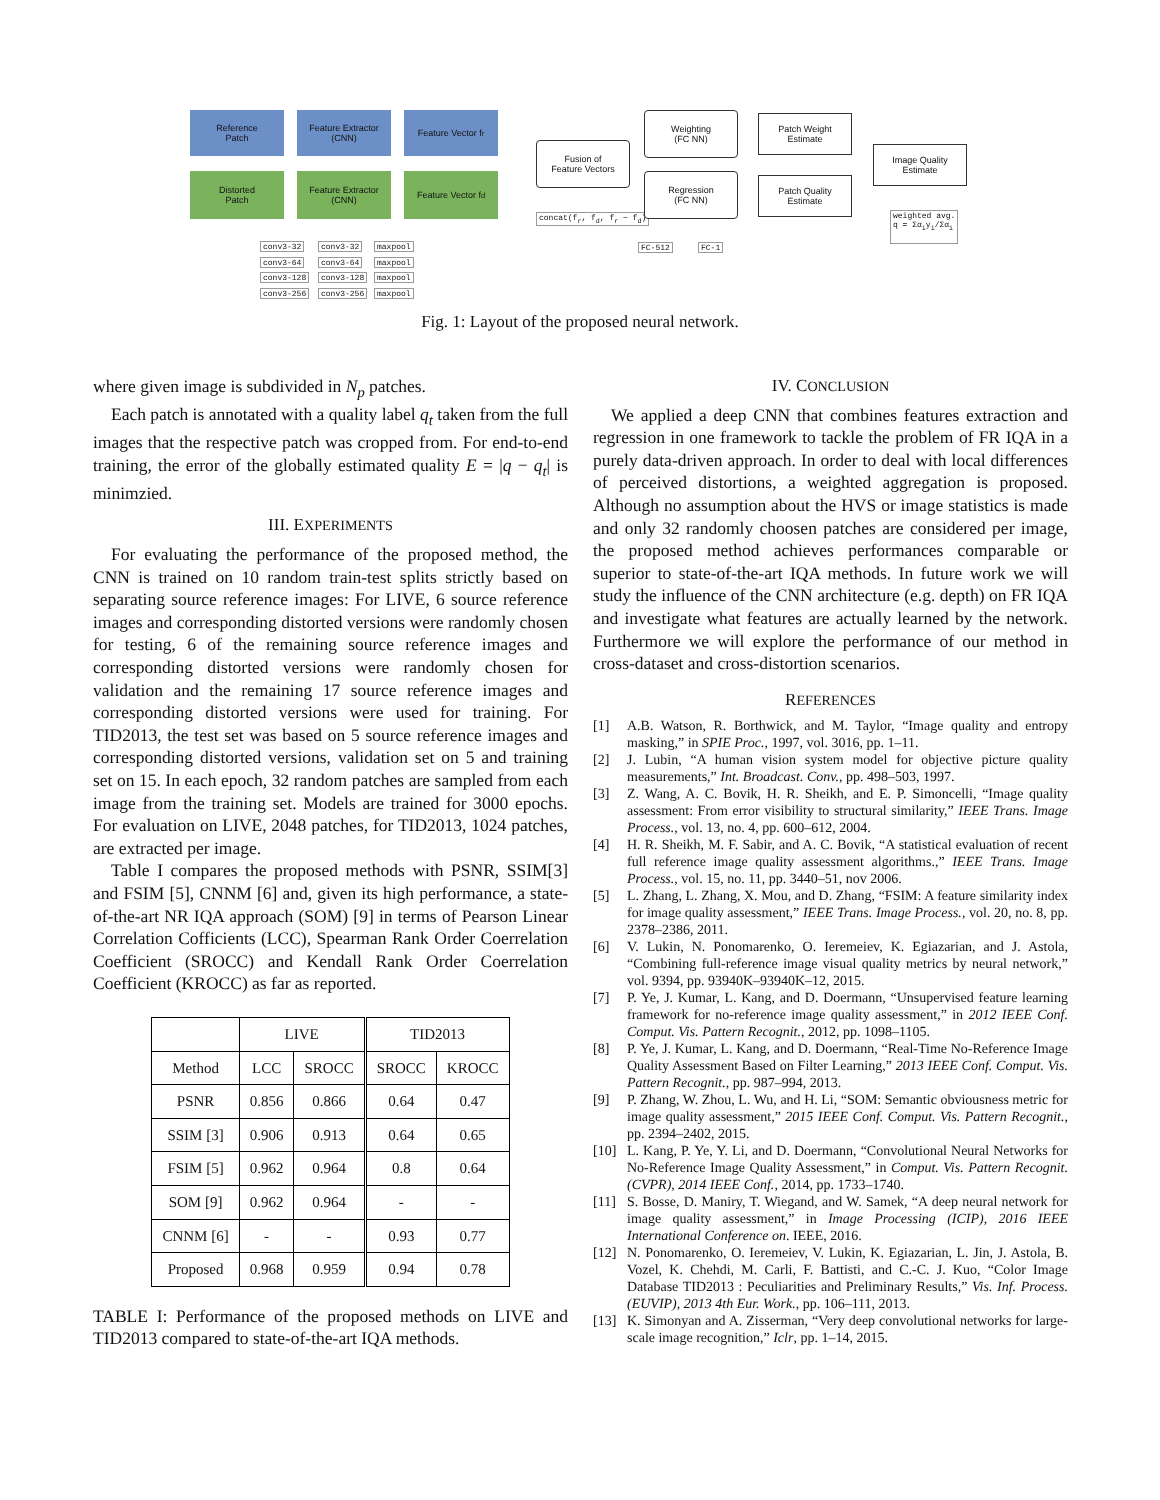Reference
Patch
Feature Extractor
(CNN)
Feature Vector f<sub>r</sub>
Distorted
Patch
Feature Extractor
(CNN)
Feature Vector f<sub>d</sub>
Fusion of
Feature Vectors
concat(f<sub>r</sub>, f<sub>d</sub>, f<sub>r</sub> − f<sub>d</sub>)
Weighting
(FC NN)
Regression
(FC NN)
Patch Weight
Estimate
Patch Quality
Estimate
Image Quality
Estimate
weighted avg.
q = Σα<sub>i</sub>y<sub>i</sub>/Σα<sub>i</sub>
FC-512 FC-1
conv3-32 conv3-32 maxpool
conv3-64 conv3-64 maxpool
conv3-128 conv3-128 maxpool
conv3-256 conv3-256 maxpool
Fig. 1: Layout of the proposed neural network.
where given image is subdivided in N<sub>p</sub> patches.
Each patch is annotated with a quality label q<sub>t</sub> taken from the full images that the respective patch was cropped from. For end-to-end training, the error of the globally estimated quality E = |q − q<sub>t</sub>| is minimzied.
III. EXPERIMENTS
For evaluating the performance of the proposed method, the CNN is trained on 10 random train-test splits strictly based on separating source reference images: For LIVE, 6 source reference images and corresponding distorted versions were randomly chosen for testing, 6 of the remaining source reference images and corresponding distorted versions were randomly chosen for validation and the remaining 17 source reference images and corresponding distorted versions were used for training. For TID2013, the test set was based on 5 source reference images and corresponding distorted versions, validation set on 5 and training set on 15. In each epoch, 32 random patches are sampled from each image from the training set. Models are trained for 3000 epochs. For evaluation on LIVE, 2048 patches, for TID2013, 1024 patches, are extracted per image.
Table I compares the proposed methods with PSNR, SSIM[3] and FSIM [5], CNNM [6] and, given its high performance, a state-of-the-art NR IQA approach (SOM) [9] in terms of Pearson Linear Correlation Cofficients (LCC), Spearman Rank Order Coerrelation Coefficient (SROCC) and Kendall Rank Order Coerrelation Coefficient (KROCC) as far as reported.
| | LIVE | | TID2013 | |
| --- | --- | --- | --- | --- |
| Method | LCC | SROCC | SROCC | KROCC |
| PSNR | 0.856 | 0.866 | 0.64 | 0.47 |
| SSIM [3] | 0.906 | 0.913 | 0.64 | 0.65 |
| FSIM [5] | 0.962 | 0.964 | 0.8 | 0.64 |
| SOM [9] | 0.962 | 0.964 | - | - |
| CNNM [6] | - | - | 0.93 | 0.77 |
| Proposed | 0.968 | 0.959 | 0.94 | 0.78 |
TABLE I: Performance of the proposed methods on LIVE and TID2013 compared to state-of-the-art IQA methods.
IV. CONCLUSION
We applied a deep CNN that combines features extraction and regression in one framework to tackle the problem of FR IQA in a purely data-driven approach. In order to deal with local differences of perceived distortions, a weighted aggregation is proposed. Although no assumption about the HVS or image statistics is made and only 32 randomly choosen patches are considered per image, the proposed method achieves performances comparable or superior to state-of-the-art IQA methods. In future work we will study the influence of the CNN architecture (e.g. depth) on FR IQA and investigate what features are actually learned by the network. Furthermore we will explore the performance of our method in cross-dataset and cross-distortion scenarios.
REFERENCES
[1] A.B. Watson, R. Borthwick, and M. Taylor, “Image quality and entropy masking,” in SPIE Proc., 1997, vol. 3016, pp. 1–11.
[2] J. Lubin, “A human vision system model for objective picture quality measurements,” Int. Broadcast. Conv., pp. 498–503, 1997.
[3] Z. Wang, A. C. Bovik, H. R. Sheikh, and E. P. Simoncelli, “Image quality assessment: From error visibility to structural similarity,” IEEE Trans. Image Process., vol. 13, no. 4, pp. 600–612, 2004.
[4] H. R. Sheikh, M. F. Sabir, and A. C. Bovik, “A statistical evaluation of recent full reference image quality assessment algorithms.,” IEEE Trans. Image Process., vol. 15, no. 11, pp. 3440–51, nov 2006.
[5] L. Zhang, L. Zhang, X. Mou, and D. Zhang, “FSIM: A feature similarity index for image quality assessment,” IEEE Trans. Image Process., vol. 20, no. 8, pp. 2378–2386, 2011.
[6] V. Lukin, N. Ponomarenko, O. Ieremeiev, K. Egiazarian, and J. Astola, “Combining full-reference image visual quality metrics by neural network,” vol. 9394, pp. 93940K–93940K–12, 2015.
[7] P. Ye, J. Kumar, L. Kang, and D. Doermann, “Unsupervised feature learning framework for no-reference image quality assessment,” in 2012 IEEE Conf. Comput. Vis. Pattern Recognit., 2012, pp. 1098–1105.
[8] P. Ye, J. Kumar, L. Kang, and D. Doermann, “Real-Time No-Reference Image Quality Assessment Based on Filter Learning,” 2013 IEEE Conf. Comput. Vis. Pattern Recognit., pp. 987–994, 2013.
[9] P. Zhang, W. Zhou, L. Wu, and H. Li, “SOM: Semantic obviousness metric for image quality assessment,” 2015 IEEE Conf. Comput. Vis. Pattern Recognit., pp. 2394–2402, 2015.
[10] L. Kang, P. Ye, Y. Li, and D. Doermann, “Convolutional Neural Networks for No-Reference Image Quality Assessment,” in Comput. Vis. Pattern Recognit. (CVPR), 2014 IEEE Conf., 2014, pp. 1733–1740.
[11] S. Bosse, D. Maniry, T. Wiegand, and W. Samek, “A deep neural network for image quality assessment,” in Image Processing (ICIP), 2016 IEEE International Conference on. IEEE, 2016.
[12] N. Ponomarenko, O. Ieremeiev, V. Lukin, K. Egiazarian, L. Jin, J. Astola, B. Vozel, K. Chehdi, M. Carli, F. Battisti, and C.-C. J. Kuo, “Color Image Database TID2013 : Peculiarities and Preliminary Results,” Vis. Inf. Process. (EUVIP), 2013 4th Eur. Work., pp. 106–111, 2013.
[13] K. Simonyan and A. Zisserman, “Very deep convolutional networks for large-scale image recognition,” Iclr, pp. 1–14, 2015.